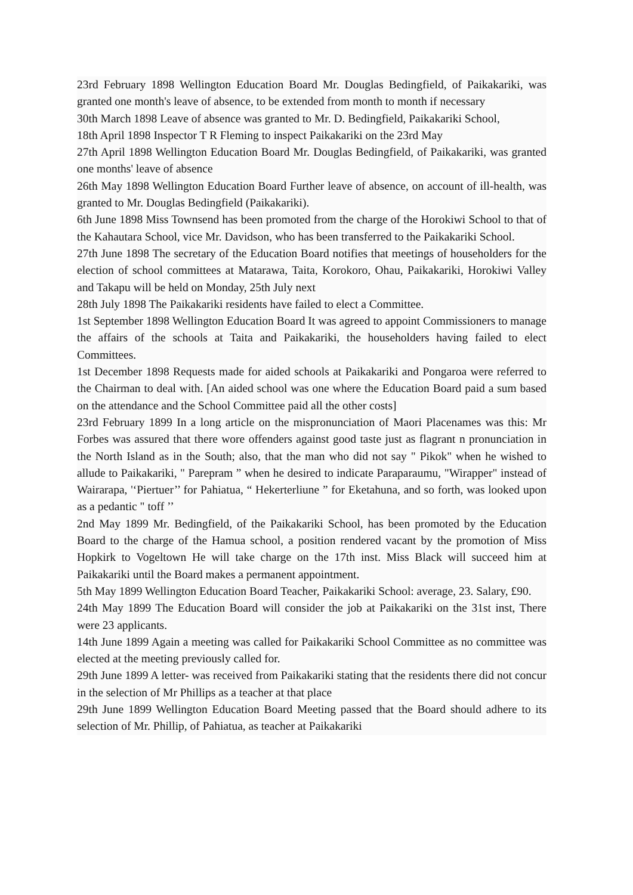23rd February 1898 Wellington Education Board Mr. Douglas Bedingfield, of Paikakariki, was granted one month's leave of absence, to be extended from month to month if necessary
30th March 1898 Leave of absence was granted to Mr. D. Bedingfield, Paikakariki School,
18th April 1898 Inspector T R Fleming to inspect Paikakariki on the 23rd May
27th April 1898 Wellington Education Board Mr. Douglas Bedingfield, of Paikakariki, was granted one months' leave of absence
26th May 1898 Wellington Education Board Further leave of absence, on account of ill-health, was granted to Mr. Douglas Bedingfield (Paikakariki).
6th June 1898 Miss Townsend has been promoted from the charge of the Horokiwi School to that of the Kahautara School, vice Mr. Davidson, who has been transferred to the Paikakariki School.
27th June 1898 The secretary of the Education Board notifies that meetings of householders for the election of school committees at Matarawa, Taita, Korokoro, Ohau, Paikakariki, Horokiwi Valley and Takapu will be held on Monday, 25th July next
28th July 1898 The Paikakariki residents have failed to elect a Committee.
1st September 1898 Wellington Education Board It was agreed to appoint Commissioners to manage the affairs of the schools at Taita and Paikakariki, the householders having failed to elect Committees.
1st December 1898 Requests made for aided schools at Paikakariki and Pongaroa were referred to the Chairman to deal with. [An aided school was one where the Education Board paid a sum based on the attendance and the School Committee paid all the other costs]
23rd February 1899 In a long article on the mispronunciation of Maori Placenames was this: Mr Forbes was assured that there wore offenders against good taste just as flagrant n pronunciation in the North Island as in the South; also, that the man who did not say " Pikok" when he wished to allude to Paikakariki, " Parepram ” when he desired to indicate Paraparaumu, "Wirapper" instead of Wairarapa, '‘Piertuer’’ for Pahiatua, “ Hekerterliune ” for Eketahuna, and so forth, was looked upon as a pedantic " toff ’’
2nd May 1899 Mr. Bedingfield, of the Paikakariki School, has been promoted by the Education Board to the charge of the Hamua school, a position rendered vacant by the promotion of Miss Hopkirk to Vogeltown He will take charge on the 17th inst. Miss Black will succeed him at Paikakariki until the Board makes a permanent appointment.
5th May 1899 Wellington Education Board Teacher, Paikakariki School: average, 23. Salary, £90.
24th May 1899 The Education Board will consider the job at Paikakariki on the 31st inst, There were 23 applicants.
14th June 1899 Again a meeting was called for Paikakariki School Committee as no committee was elected at the meeting previously called for.
29th June 1899 A letter- was received from Paikakariki stating that the residents there did not concur in the selection of Mr Phillips as a teacher at that place
29th June 1899 Wellington Education Board Meeting passed that the Board should adhere to its selection of Mr. Phillip, of Pahiatua, as teacher at Paikakariki